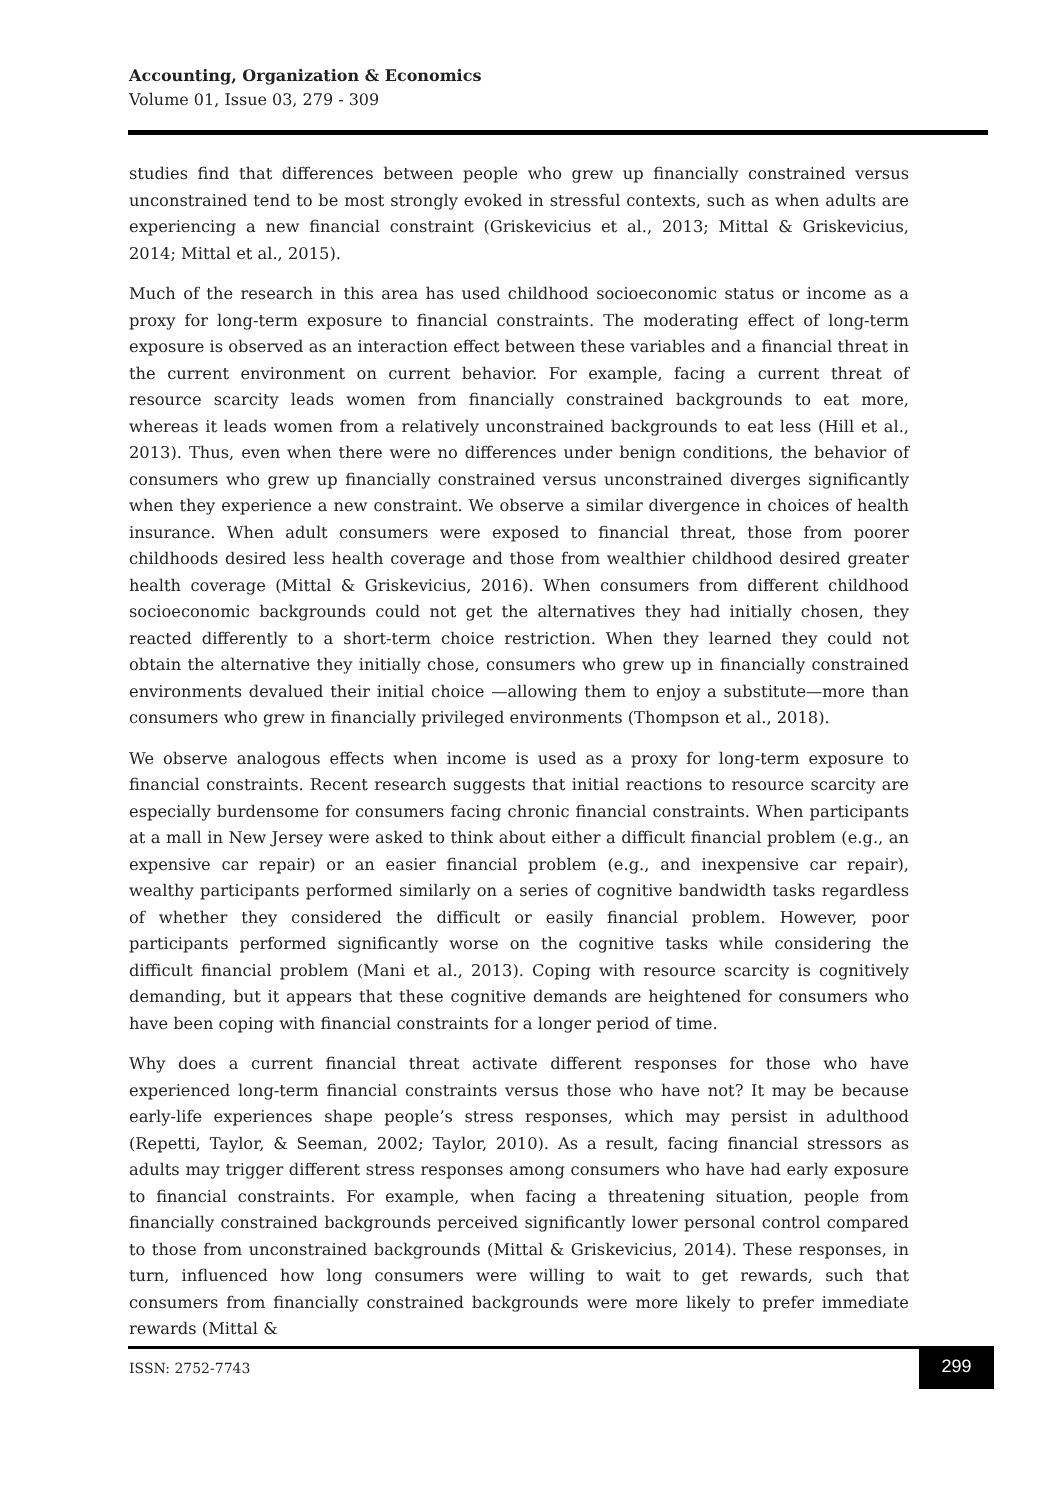Accounting, Organization & Economics
Volume 01, Issue 03, 279 - 309
studies find that differences between people who grew up financially constrained versus unconstrained tend to be most strongly evoked in stressful contexts, such as when adults are experiencing a new financial constraint (Griskevicius et al., 2013; Mittal & Griskevicius, 2014; Mittal et al., 2015).
Much of the research in this area has used childhood socioeconomic status or income as a proxy for long-term exposure to financial constraints. The moderating effect of long-term exposure is observed as an interaction effect between these variables and a financial threat in the current environment on current behavior. For example, facing a current threat of resource scarcity leads women from financially constrained backgrounds to eat more, whereas it leads women from a relatively unconstrained backgrounds to eat less (Hill et al., 2013). Thus, even when there were no differences under benign conditions, the behavior of consumers who grew up financially constrained versus unconstrained diverges significantly when they experience a new constraint. We observe a similar divergence in choices of health insurance. When adult consumers were exposed to financial threat, those from poorer childhoods desired less health coverage and those from wealthier childhood desired greater health coverage (Mittal & Griskevicius, 2016). When consumers from different childhood socioeconomic backgrounds could not get the alternatives they had initially chosen, they reacted differently to a short-term choice restriction. When they learned they could not obtain the alternative they initially chose, consumers who grew up in financially constrained environments devalued their initial choice —allowing them to enjoy a substitute—more than consumers who grew in financially privileged environments (Thompson et al., 2018).
We observe analogous effects when income is used as a proxy for long-term exposure to financial constraints. Recent research suggests that initial reactions to resource scarcity are especially burdensome for consumers facing chronic financial constraints. When participants at a mall in New Jersey were asked to think about either a difficult financial problem (e.g., an expensive car repair) or an easier financial problem (e.g., and inexpensive car repair), wealthy participants performed similarly on a series of cognitive bandwidth tasks regardless of whether they considered the difficult or easily financial problem. However, poor participants performed significantly worse on the cognitive tasks while considering the difficult financial problem (Mani et al., 2013). Coping with resource scarcity is cognitively demanding, but it appears that these cognitive demands are heightened for consumers who have been coping with financial constraints for a longer period of time.
Why does a current financial threat activate different responses for those who have experienced long-term financial constraints versus those who have not? It may be because early-life experiences shape people’s stress responses, which may persist in adulthood (Repetti, Taylor, & Seeman, 2002; Taylor, 2010). As a result, facing financial stressors as adults may trigger different stress responses among consumers who have had early exposure to financial constraints. For example, when facing a threatening situation, people from financially constrained backgrounds perceived significantly lower personal control compared to those from unconstrained backgrounds (Mittal & Griskevicius, 2014). These responses, in turn, influenced how long consumers were willing to wait to get rewards, such that consumers from financially constrained backgrounds were more likely to prefer immediate rewards (Mittal &
ISSN: 2752-7743
299